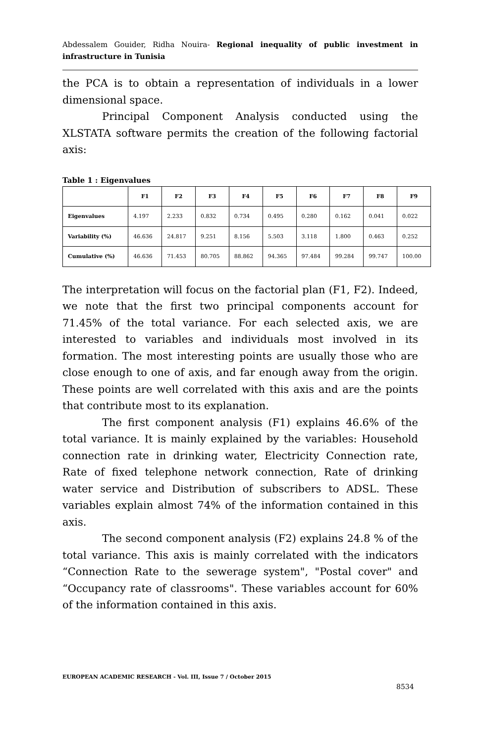Abdessalem Gouider, Ridha Nouira- Regional inequality of public investment in infrastructure in Tunisia
the PCA is to obtain a representation of individuals in a lower dimensional space.
Principal Component Analysis conducted using the XLSTATA software permits the creation of the following factorial axis:
Table 1 : Eigenvalues
| | F1 | F2 | F3 | F4 | F5 | F6 | F7 | F8 | F9 |
| --- | --- | --- | --- | --- | --- | --- | --- | --- | --- |
| Eigenvalues | 4.197 | 2.233 | 0.832 | 0.734 | 0.495 | 0.280 | 0.162 | 0.041 | 0.022 |
| Variability (%) | 46.636 | 24.817 | 9.251 | 8.156 | 5.503 | 3.118 | 1.800 | 0.463 | 0.252 |
| Cumulative (%) | 46.636 | 71.453 | 80.705 | 88.862 | 94.365 | 97.484 | 99.284 | 99.747 | 100.00 |
The interpretation will focus on the factorial plan (F1, F2). Indeed, we note that the first two principal components account for 71.45% of the total variance. For each selected axis, we are interested to variables and individuals most involved in its formation. The most interesting points are usually those who are close enough to one of axis, and far enough away from the origin. These points are well correlated with this axis and are the points that contribute most to its explanation.
The first component analysis (F1) explains 46.6% of the total variance. It is mainly explained by the variables: Household connection rate in drinking water, Electricity Connection rate, Rate of fixed telephone network connection, Rate of drinking water service and Distribution of subscribers to ADSL. These variables explain almost 74% of the information contained in this axis.
The second component analysis (F2) explains 24.8 % of the total variance. This axis is mainly correlated with the indicators “Connection Rate to the sewerage system", "Postal cover" and “Occupancy rate of classrooms". These variables account for 60% of the information contained in this axis.
EUROPEAN ACADEMIC RESEARCH - Vol. III, Issue 7 / October 2015
8534